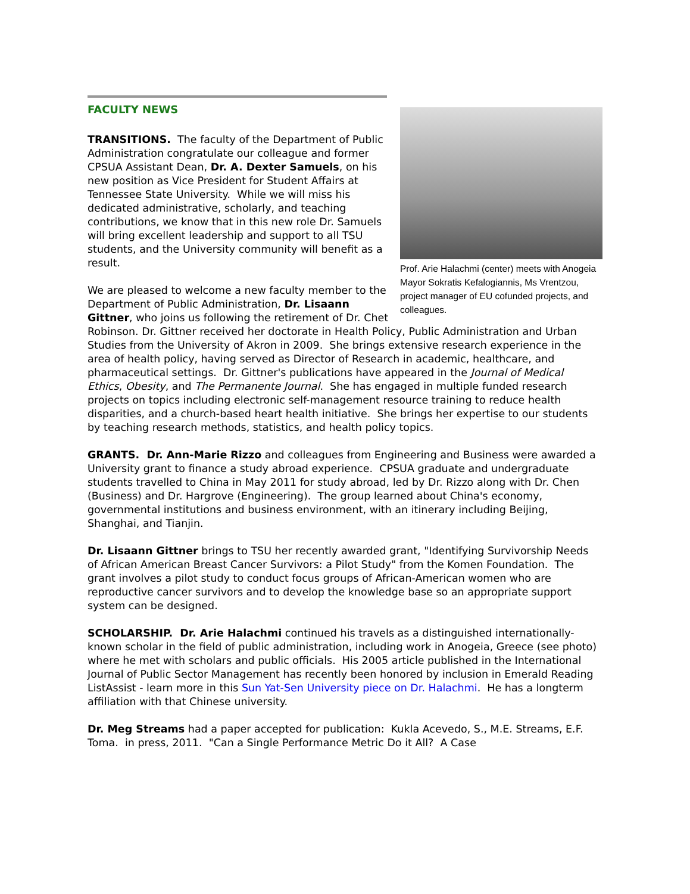FACULTY NEWS
Prof. Arie Halachmi (center) meets with Anogeia Mayor Sokratis Kefalogiannis, Ms Vrentzou, project manager of EU cofunded projects, and colleagues.
TRANSITIONS. The faculty of the Department of Public Administration congratulate our colleague and former CPSUA Assistant Dean, Dr. A. Dexter Samuels, on his new position as Vice President for Student Affairs at Tennessee State University. While we will miss his dedicated administrative, scholarly, and teaching contributions, we know that in this new role Dr. Samuels will bring excellent leadership and support to all TSU students, and the University community will benefit as a result.
We are pleased to welcome a new faculty member to the Department of Public Administration, Dr. Lisaann Gittner, who joins us following the retirement of Dr. Chet Robinson. Dr. Gittner received her doctorate in Health Policy, Public Administration and Urban Studies from the University of Akron in 2009. She brings extensive research experience in the area of health policy, having served as Director of Research in academic, healthcare, and pharmaceutical settings. Dr. Gittner's publications have appeared in the Journal of Medical Ethics, Obesity, and The Permanente Journal. She has engaged in multiple funded research projects on topics including electronic self-management resource training to reduce health disparities, and a church-based heart health initiative. She brings her expertise to our students by teaching research methods, statistics, and health policy topics.
GRANTS. Dr. Ann-Marie Rizzo and colleagues from Engineering and Business were awarded a University grant to finance a study abroad experience. CPSUA graduate and undergraduate students travelled to China in May 2011 for study abroad, led by Dr. Rizzo along with Dr. Chen (Business) and Dr. Hargrove (Engineering). The group learned about China's economy, governmental institutions and business environment, with an itinerary including Beijing, Shanghai, and Tianjin.
Dr. Lisaann Gittner brings to TSU her recently awarded grant, "Identifying Survivorship Needs of African American Breast Cancer Survivors: a Pilot Study" from the Komen Foundation. The grant involves a pilot study to conduct focus groups of African-American women who are reproductive cancer survivors and to develop the knowledge base so an appropriate support system can be designed.
SCHOLARSHIP. Dr. Arie Halachmi continued his travels as a distinguished internationally-known scholar in the field of public administration, including work in Anogeia, Greece (see photo) where he met with scholars and public officials. His 2005 article published in the International Journal of Public Sector Management has recently been honored by inclusion in Emerald Reading ListAssist - learn more in this Sun Yat-Sen University piece on Dr. Halachmi. He has a longterm affiliation with that Chinese university.
Dr. Meg Streams had a paper accepted for publication: Kukla Acevedo, S., M.E. Streams, E.F. Toma. in press, 2011. "Can a Single Performance Metric Do it All? A Case